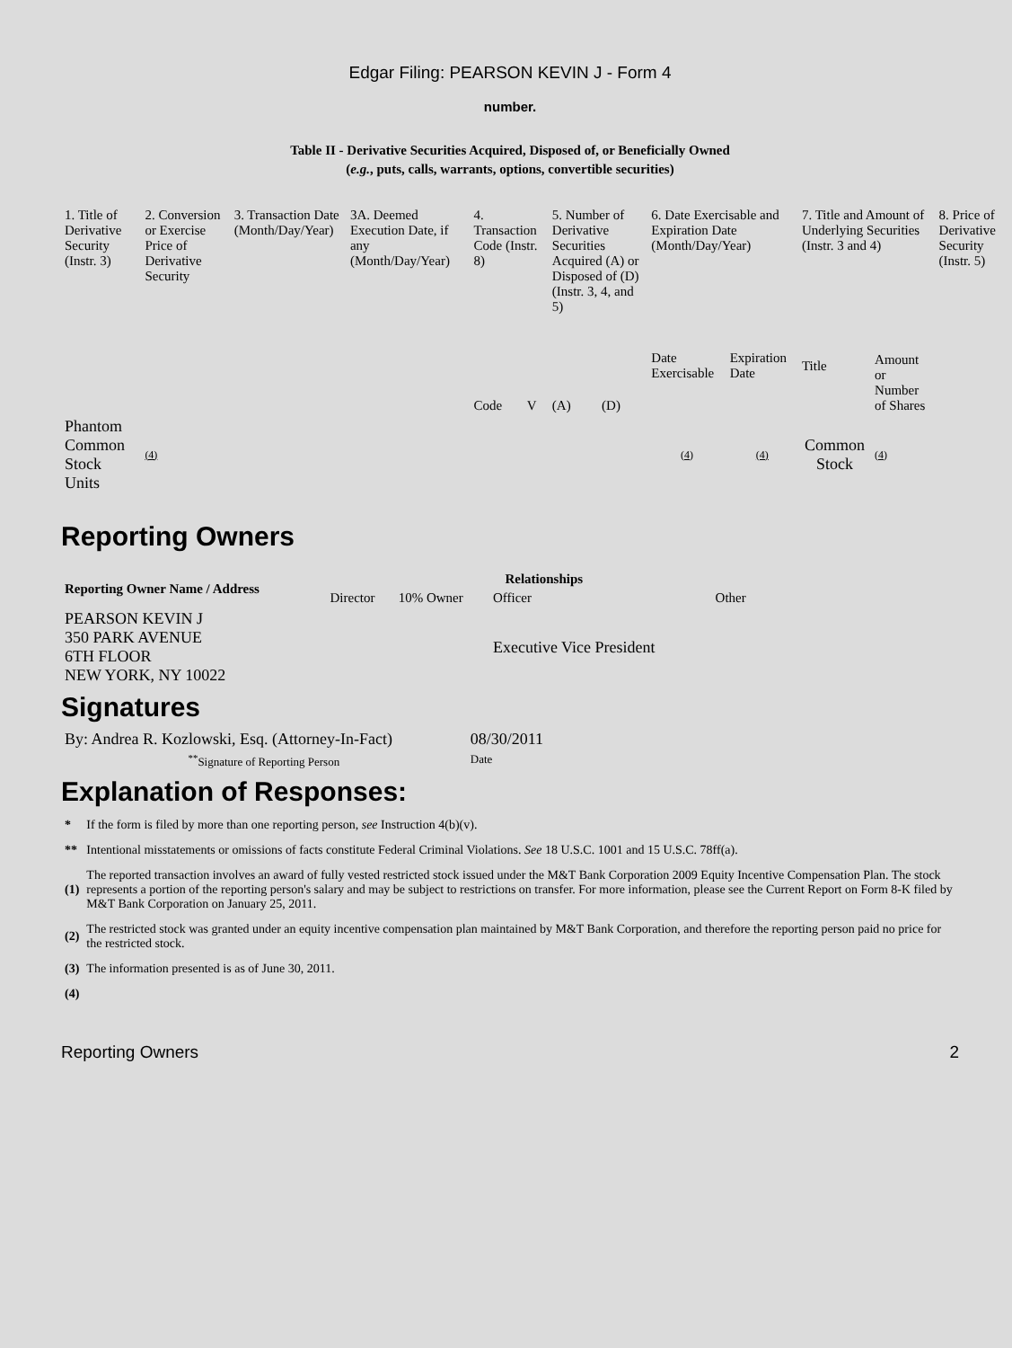Edgar Filing: PEARSON KEVIN J - Form 4
number.
Table II - Derivative Securities Acquired, Disposed of, or Beneficially Owned
(e.g., puts, calls, warrants, options, convertible securities)
| 1. Title of Derivative Security (Instr. 3) | 2. Conversion or Exercise Price of Derivative Security | 3. Transaction Date (Month/Day/Year) | 3A. Deemed Execution Date, if any (Month/Day/Year) | 4. Transaction Code (Instr. 8) | | 5. Number of Derivative Securities Acquired (A) or Disposed of (D) (Instr. 3, 4, and 5) | | 6. Date Exercisable and Expiration Date (Month/Day/Year) | | 7. Title and Amount of Underlying Securities (Instr. 3 and 4) | | 8. Price of Derivative Security (Instr. 5) |
| --- | --- | --- | --- | --- | --- | --- | --- | --- | --- | --- | --- | --- |
| | | | | Code | V | (A) | (D) | Date Exercisable | Expiration Date | Title | Amount or Number of Shares | |
| Phantom Common Stock Units | (4) | | | | | | | (4) | (4) | Common Stock | (4) | |
Reporting Owners
| Reporting Owner Name / Address | Relationships | | | |
| --- | --- | --- | --- | --- |
| | Director | 10% Owner | Officer | Other |
| PEARSON KEVIN J 350 PARK AVENUE 6TH FLOOR NEW YORK, NY 10022 | | | Executive Vice President | |
Signatures
| By: Andrea R. Kozlowski, Esq. (Attorney-In-Fact) | 08/30/2011 |
| <sup>**</sup> Signature of Reporting Person | Date |
Explanation of Responses:
| * | If the form is filed by more than one reporting person, see Instruction 4(b)(v). |
| ** | Intentional misstatements or omissions of facts constitute Federal Criminal Violations. See 18 U.S.C. 1001 and 15 U.S.C. 78ff(a). |
| (1) | The reported transaction involves an award of fully vested restricted stock issued under the M&T Bank Corporation 2009 Equity Incentive Compensation Plan. The stock represents a portion of the reporting person's salary and may be subject to restrictions on transfer. For more information, please see the Current Report on Form 8-K filed by M&T Bank Corporation on January 25, 2011. |
| (2) | The restricted stock was granted under an equity incentive compensation plan maintained by M&T Bank Corporation, and therefore the reporting person paid no price for the restricted stock. |
| (3) | The information presented is as of June 30, 2011. |
| (4) | |
Reporting Owners 2